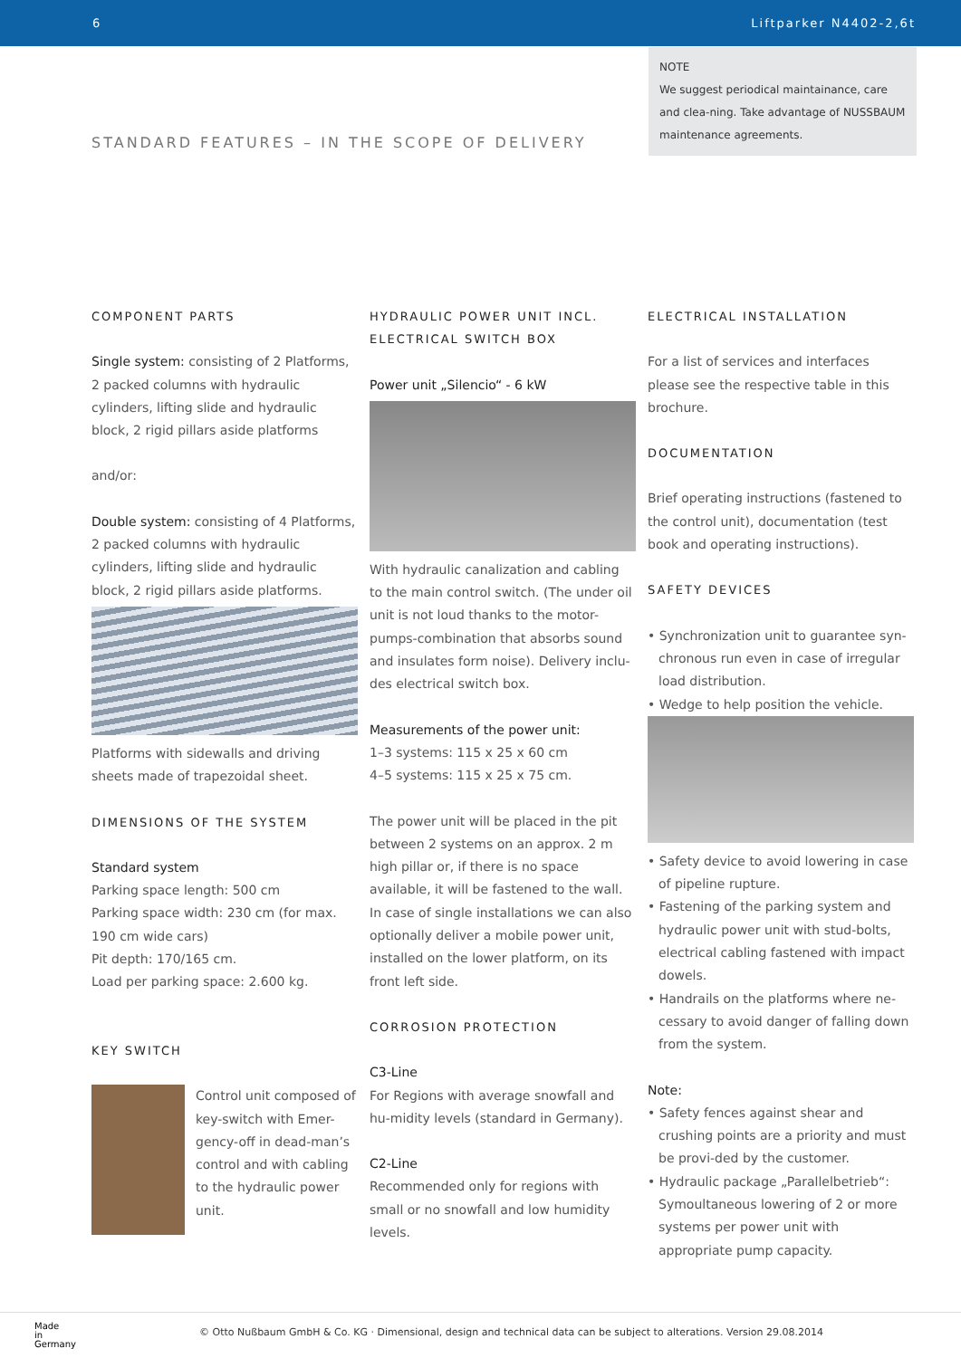6 Liftparker N4402-2,6t
NOTE
We suggest periodical maintainance, care and clea-ning. Take advantage of NUSSBAUM maintenance agreements.
STANDARD FEATURES – IN THE SCOPE OF DELIVERY
COMPONENT PARTS
Single system: consisting of 2 Platforms, 2 packed columns with hydraulic cylinders, lifting slide and hydraulic block, 2 rigid pillars aside platforms
and/or:
Double system: consisting of 4 Platforms, 2 packed columns with hydraulic cylinders, lifting slide and hydraulic block, 2 rigid pillars aside platforms.
Platforms with sidewalls and driving sheets made of trapezoidal sheet.
DIMENSIONS OF THE SYSTEM
Standard system
Parking space length: 500 cm
Parking space width: 230 cm (for max. 190 cm wide cars)
Pit depth: 170/165 cm.
Load per parking space: 2.600 kg.
KEY SWITCH
Control unit composed of key-switch with Emer-gency-off in dead-man’s control and with cabling to the hydraulic power unit.
HYDRAULIC POWER UNIT INCL.
ELECTRICAL SWITCH BOX
Power unit „Silencio“ - 6 kW
With hydraulic canalization and cabling to the main control switch. (The under oil unit is not loud thanks to the motor-pumps-combination that absorbs sound and insulates form noise). Delivery inclu-des electrical switch box.
Measurements of the power unit:
1–3 systems: 115 x 25 x 60 cm
4–5 systems: 115 x 25 x 75 cm.
The power unit will be placed in the pit between 2 systems on an approx. 2 m high pillar or, if there is no space available, it will be fastened to the wall. In case of single installations we can also optionally deliver a mobile power unit, installed on the lower platform, on its front left side.
CORROSION PROTECTION
C3-Line
For Regions with average snowfall and hu-midity levels (standard in Germany).
C2-Line
Recommended only for regions with small or no snowfall and low humidity levels.
ELECTRICAL INSTALLATION
For a list of services and interfaces please see the respective table in this brochure.
DOCUMENTATION
Brief operating instructions (fastened to the control unit), documentation (test book and operating instructions).
SAFETY DEVICES
• Synchronization unit to guarantee syn-chronous run even in case of irregular load distribution.
• Wedge to help position the vehicle.
• Safety device to avoid lowering in case of pipeline rupture.
• Fastening of the parking system and hydraulic power unit with stud-bolts, electrical cabling fastened with impact dowels.
• Handrails on the platforms where ne-cessary to avoid danger of falling down from the system.
Note:
• Safety fences against shear and crushing points are a priority and must be provi-ded by the customer.
• Hydraulic package „Parallelbetrieb“: Symoultaneous lowering of 2 or more systems per power unit with appropriate pump capacity.
© Otto Nußbaum GmbH & Co. KG · Dimensional, design and technical data can be subject to alterations. Version 29.08.2014
Made
in
Germany